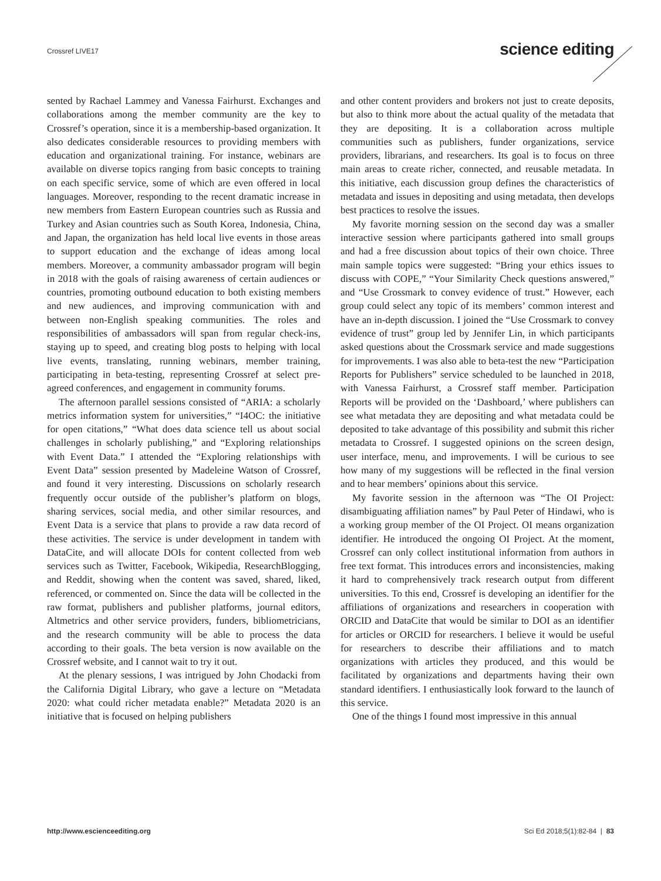Crossref LIVE17
science editing
sented by Rachael Lammey and Vanessa Fairhurst. Exchanges and collaborations among the member community are the key to Crossref’s operation, since it is a membership-based organization. It also dedicates considerable resources to providing members with education and organizational training. For instance, webinars are available on diverse topics ranging from basic concepts to training on each specific service, some of which are even offered in local languages. Moreover, responding to the recent dramatic increase in new members from Eastern European countries such as Russia and Turkey and Asian countries such as South Korea, Indonesia, China, and Japan, the organization has held local live events in those areas to support education and the exchange of ideas among local members. Moreover, a community ambassador program will begin in 2018 with the goals of raising awareness of certain audiences or countries, promoting outbound education to both existing members and new audiences, and improving communication with and between non-English speaking communities. The roles and responsibilities of ambassadors will span from regular check-ins, staying up to speed, and creating blog posts to helping with local live events, translating, running webinars, member training, participating in beta-testing, representing Crossref at select pre-agreed conferences, and engagement in community forums.
The afternoon parallel sessions consisted of “ARIA: a scholarly metrics information system for universities,” “I4OC: the initiative for open citations,” “What does data science tell us about social challenges in scholarly publishing,” and “Exploring relationships with Event Data.” I attended the “Exploring relationships with Event Data” session presented by Madeleine Watson of Crossref, and found it very interesting. Discussions on scholarly research frequently occur outside of the publisher’s platform on blogs, sharing services, social media, and other similar resources, and Event Data is a service that plans to provide a raw data record of these activities. The service is under development in tandem with DataCite, and will allocate DOIs for content collected from web services such as Twitter, Facebook, Wikipedia, ResearchBlogging, and Reddit, showing when the content was saved, shared, liked, referenced, or commented on. Since the data will be collected in the raw format, publishers and publisher platforms, journal editors, Altmetrics and other service providers, funders, bibliometricians, and the research community will be able to process the data according to their goals. The beta version is now available on the Crossref website, and I cannot wait to try it out.
At the plenary sessions, I was intrigued by John Chodacki from the California Digital Library, who gave a lecture on “Metadata 2020: what could richer metadata enable?” Metadata 2020 is an initiative that is focused on helping publishers
and other content providers and brokers not just to create deposits, but also to think more about the actual quality of the metadata that they are depositing. It is a collaboration across multiple communities such as publishers, funder organizations, service providers, librarians, and researchers. Its goal is to focus on three main areas to create richer, connected, and reusable metadata. In this initiative, each discussion group defines the characteristics of metadata and issues in depositing and using metadata, then develops best practices to resolve the issues.
My favorite morning session on the second day was a smaller interactive session where participants gathered into small groups and had a free discussion about topics of their own choice. Three main sample topics were suggested: “Bring your ethics issues to discuss with COPE,” “Your Similarity Check questions answered,” and “Use Crossmark to convey evidence of trust.” However, each group could select any topic of its members’ common interest and have an in-depth discussion. I joined the “Use Crossmark to convey evidence of trust” group led by Jennifer Lin, in which participants asked questions about the Crossmark service and made suggestions for improvements. I was also able to beta-test the new “Participation Reports for Publishers” service scheduled to be launched in 2018, with Vanessa Fairhurst, a Crossref staff member. Participation Reports will be provided on the ‘Dashboard,’ where publishers can see what metadata they are depositing and what metadata could be deposited to take advantage of this possibility and submit this richer metadata to Crossref. I suggested opinions on the screen design, user interface, menu, and improvements. I will be curious to see how many of my suggestions will be reflected in the final version and to hear members’ opinions about this service.
My favorite session in the afternoon was “The OI Project: disambiguating affiliation names” by Paul Peter of Hindawi, who is a working group member of the OI Project. OI means organization identifier. He introduced the ongoing OI Project. At the moment, Crossref can only collect institutional information from authors in free text format. This introduces errors and inconsistencies, making it hard to comprehensively track research output from different universities. To this end, Crossref is developing an identifier for the affiliations of organizations and researchers in cooperation with ORCID and DataCite that would be similar to DOI as an identifier for articles or ORCID for researchers. I believe it would be useful for researchers to describe their affiliations and to match organizations with articles they produced, and this would be facilitated by organizations and departments having their own standard identifiers. I enthusiastically look forward to the launch of this service.
One of the things I found most impressive in this annual
http://www.escienceediting.org Sci Ed 2018;5(1):82-84 | 83